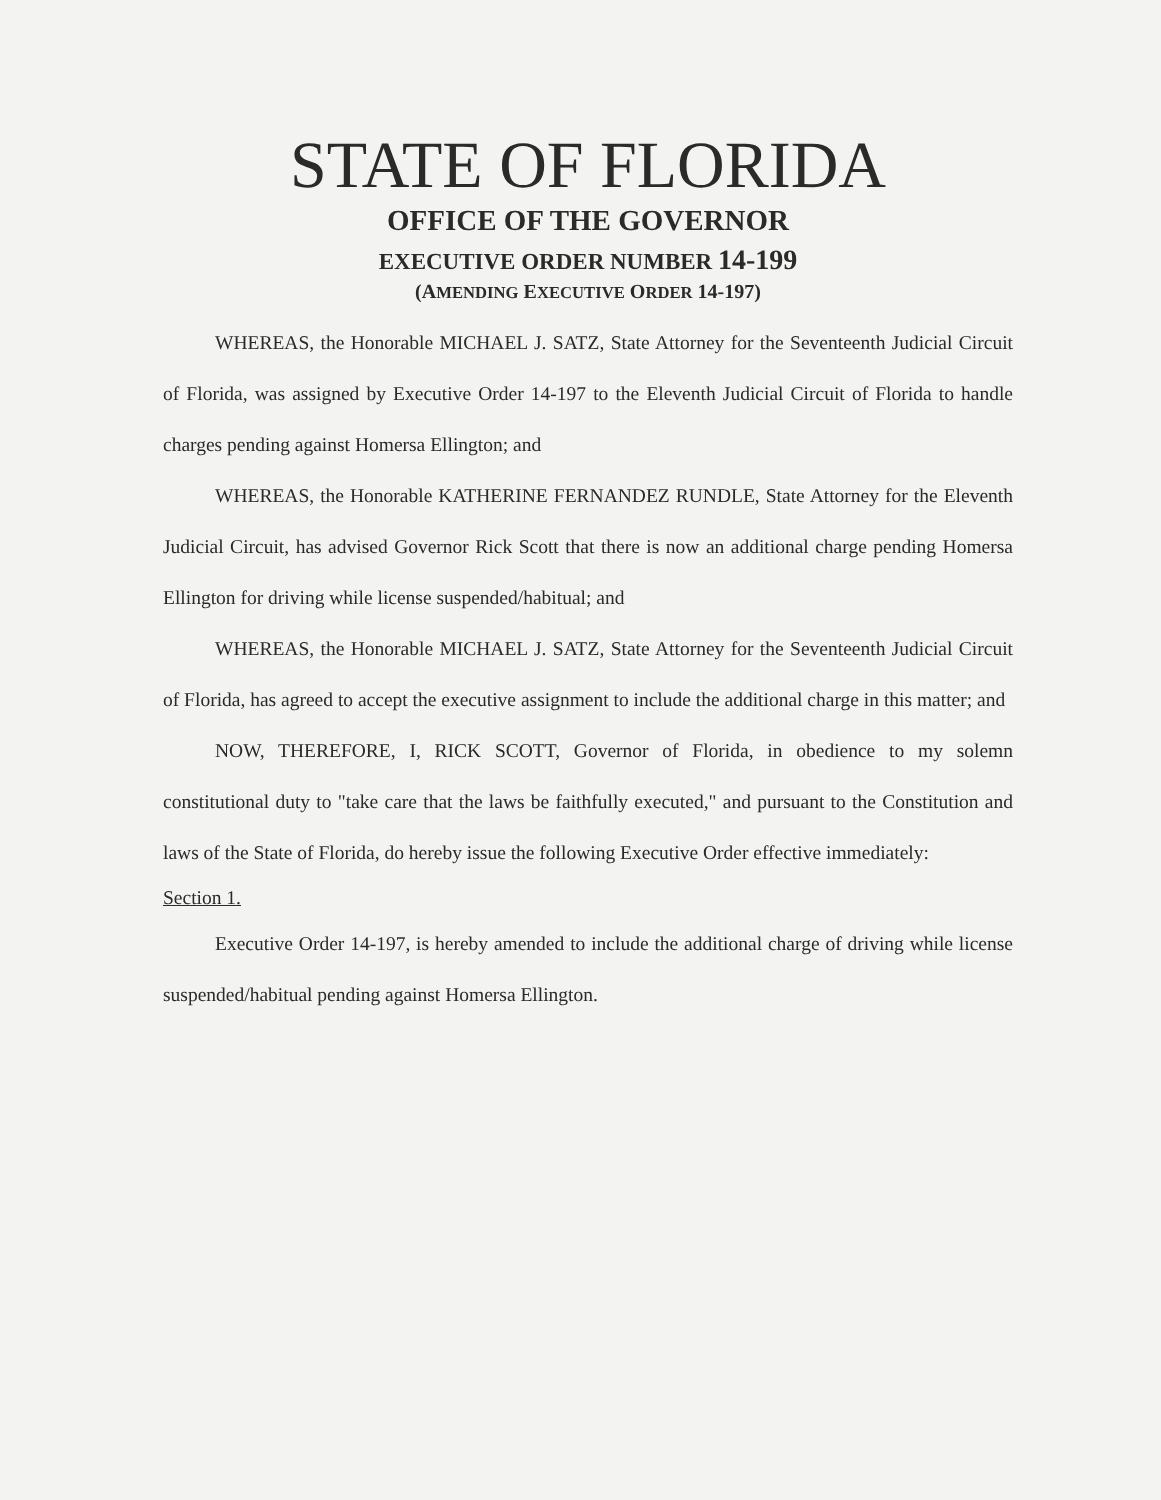STATE OF FLORIDA
OFFICE OF THE GOVERNOR
EXECUTIVE ORDER NUMBER 14-199
(AMENDING EXECUTIVE ORDER 14-197)
WHEREAS, the Honorable MICHAEL J. SATZ, State Attorney for the Seventeenth Judicial Circuit of Florida, was assigned by Executive Order 14-197 to the Eleventh Judicial Circuit of Florida to handle charges pending against Homersa Ellington; and
WHEREAS, the Honorable KATHERINE FERNANDEZ RUNDLE, State Attorney for the Eleventh Judicial Circuit, has advised Governor Rick Scott that there is now an additional charge pending Homersa Ellington for driving while license suspended/habitual; and
WHEREAS, the Honorable MICHAEL J. SATZ, State Attorney for the Seventeenth Judicial Circuit of Florida, has agreed to accept the executive assignment to include the additional charge in this matter; and
NOW, THEREFORE, I, RICK SCOTT, Governor of Florida, in obedience to my solemn constitutional duty to "take care that the laws be faithfully executed," and pursuant to the Constitution and laws of the State of Florida, do hereby issue the following Executive Order effective immediately:
Section 1.
Executive Order 14-197, is hereby amended to include the additional charge of driving while license suspended/habitual pending against Homersa Ellington.